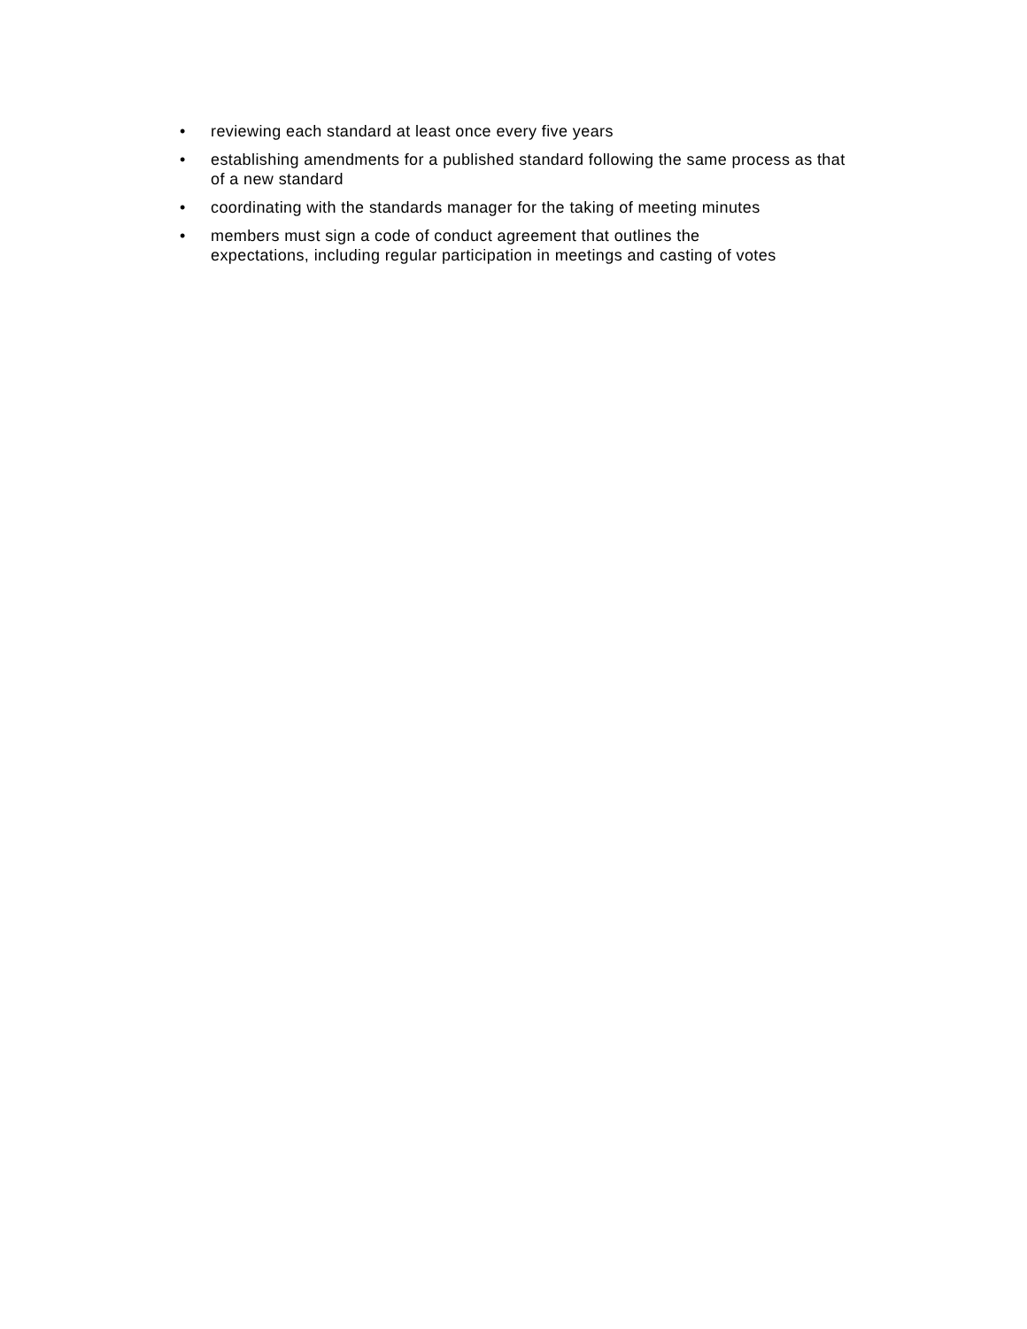• reviewing each standard at least once every five years
• establishing amendments for a published standard following the same process as that of a new standard
• coordinating with the standards manager for the taking of meeting minutes
• members must sign a code of conduct agreement that outlines the
expectations, including regular participation in meetings and casting of votes